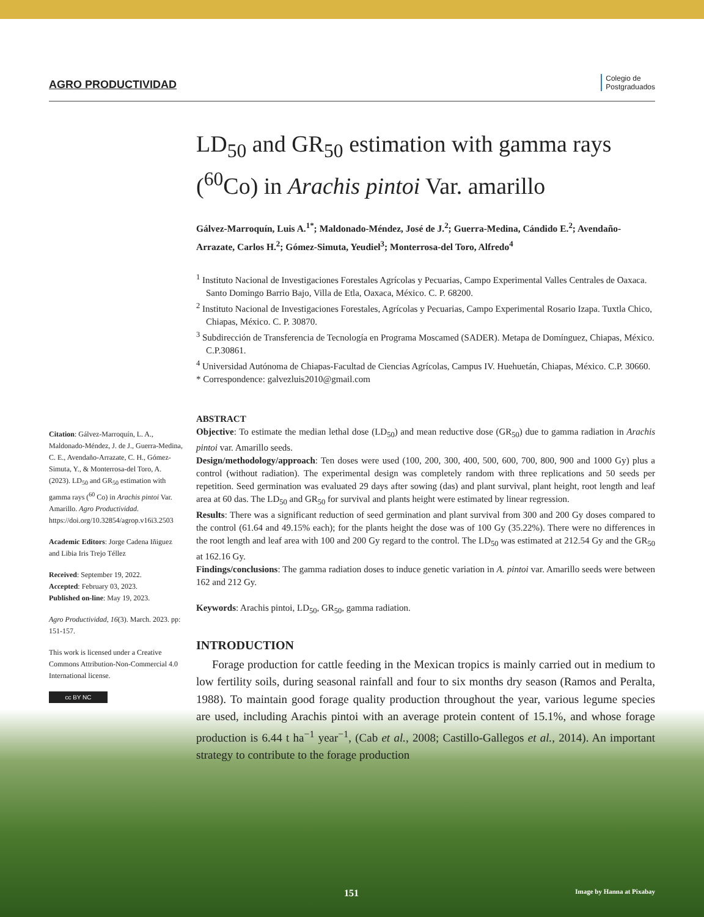AGRO PRODUCTIVIDAD Colegio de
Postgraduados
Citation: Gálvez-Marroquín, L. A., Maldonado-Méndez, J. de J., Guerra-Medina, C. E., Avendaño-Arrazate, C. H., Gómez-Simuta, Y., & Monterrosa-del Toro, A. (2023). LD<sub>50</sub> and GR<sub>50</sub> estimation with gamma rays (<sup>60</sup> Co) in Arachis pintoi Var. Amarillo. Agro Productividad. https://doi.org/10.32854/agrop.v16i3.2503
Academic Editors: Jorge Cadena Iñiguez and Libia Iris Trejo Téllez
Received: September 19, 2022.
Accepted: February 03, 2023.
Published on-line: May 19, 2023.
Agro Productividad, 16(3). March. 2023. pp: 151-157.
This work is licensed under a Creative Commons Attribution-Non-Commercial 4.0 International license.
cc BY NC
LD<sub>50</sub> and GR<sub>50</sub> estimation with gamma rays (<sup>60</sup>Co) in Arachis pintoi Var. amarillo
Gálvez-Marroquín, Luis A.<sup>1*</sup>; Maldonado-Méndez, José de J.<sup>2</sup>; Guerra-Medina, Cándido E.<sup>2</sup>; Avendaño-Arrazate, Carlos H.<sup>2</sup>; Gómez-Simuta, Yeudiel<sup>3</sup>; Monterrosa-del Toro, Alfredo<sup>4</sup>
<sup>1</sup> Instituto Nacional de Investigaciones Forestales Agrícolas y Pecuarias, Campo Experimental Valles Centrales de Oaxaca. Santo Domingo Barrio Bajo, Villa de Etla, Oaxaca, México. C. P. 68200.
<sup>2</sup> Instituto Nacional de Investigaciones Forestales, Agrícolas y Pecuarias, Campo Experimental Rosario Izapa. Tuxtla Chico, Chiapas, México. C. P. 30870.
<sup>3</sup> Subdirección de Transferencia de Tecnología en Programa Moscamed (SADER). Metapa de Domínguez, Chiapas, México. C.P.30861.
<sup>4</sup> Universidad Autónoma de Chiapas-Facultad de Ciencias Agrícolas, Campus IV. Huehuetán, Chiapas, México. C.P. 30660.
* Correspondence: galvezluis2010@gmail.com
ABSTRACT
Objective: To estimate the median lethal dose (LD<sub>50</sub>) and mean reductive dose (GR<sub>50</sub>) due to gamma radiation in Arachis pintoi var. Amarillo seeds.
Design/methodology/approach: Ten doses were used (100, 200, 300, 400, 500, 600, 700, 800, 900 and 1000 Gy) plus a control (without radiation). The experimental design was completely random with three replications and 50 seeds per repetition. Seed germination was evaluated 29 days after sowing (das) and plant survival, plant height, root length and leaf area at 60 das. The LD<sub>50</sub> and GR<sub>50</sub> for survival and plants height were estimated by linear regression.
Results: There was a significant reduction of seed germination and plant survival from 300 and 200 Gy doses compared to the control (61.64 and 49.15% each); for the plants height the dose was of 100 Gy (35.22%). There were no differences in the root length and leaf area with 100 and 200 Gy regard to the control. The LD<sub>50</sub> was estimated at 212.54 Gy and the GR<sub>50</sub> at 162.16 Gy.
Findings/conclusions: The gamma radiation doses to induce genetic variation in A. pintoi var. Amarillo seeds were between 162 and 212 Gy.
Keywords: Arachis pintoi, LD<sub>50</sub>, GR<sub>50</sub>, gamma radiation.
INTRODUCTION
Forage production for cattle feeding in the Mexican tropics is mainly carried out in medium to low fertility soils, during seasonal rainfall and four to six months dry season (Ramos and Peralta, 1988). To maintain good forage quality production throughout the year, various legume species are used, including Arachis pintoi with an average protein content of 15.1%, and whose forage production is 6.44 t ha<sup>−1</sup> year<sup>−1</sup>, (Cab et al., 2008; Castillo-Gallegos et al., 2014). An important strategy to contribute to the forage production
151 Image by Hanna at Pixabay